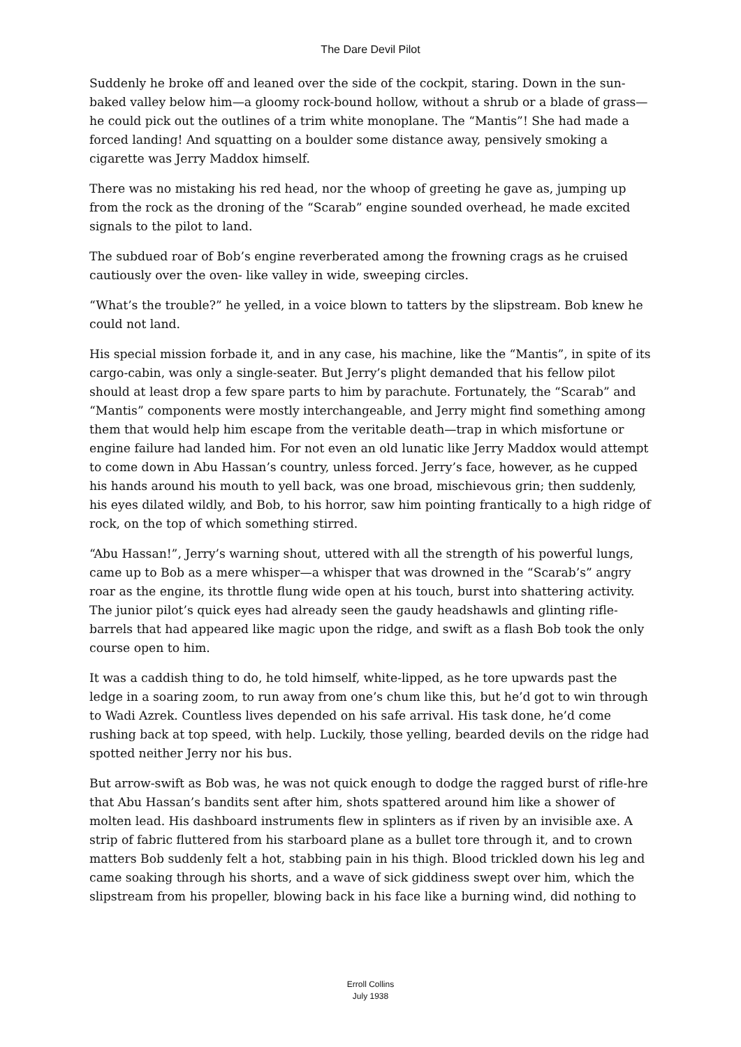The Dare Devil Pilot
Suddenly he broke off and leaned over the side of the cockpit, staring. Down in the sun-baked valley below him—a gloomy rock-bound hollow, without a shrub or a blade of grass—he could pick out the outlines of a trim white monoplane. The “Mantis”! She had made a forced landing! And squatting on a boulder some distance away, pensively smoking a cigarette was Jerry Maddox himself.
There was no mistaking his red head, nor the whoop of greeting he gave as, jumping up from the rock as the droning of the “Scarab” engine sounded overhead, he made excited signals to the pilot to land.
The subdued roar of Bob’s engine reverberated among the frowning crags as he cruised cautiously over the oven- like valley in wide, sweeping circles.
“What’s the trouble?” he yelled, in a voice blown to tatters by the slipstream. Bob knew he could not land.
His special mission forbade it, and in any case, his machine, like the “Mantis”, in spite of its cargo-cabin, was only a single-seater. But Jerry’s plight demanded that his fellow pilot should at least drop a few spare parts to him by parachute. Fortunately, the “Scarab” and “Mantis” components were mostly interchangeable, and Jerry might find something among them that would help him escape from the veritable death—trap in which misfortune or engine failure had landed him. For not even an old lunatic like Jerry Maddox would attempt to come down in Abu Hassan’s country, unless forced. Jerry’s face, however, as he cupped his hands around his mouth to yell back, was one broad, mischievous grin; then suddenly, his eyes dilated wildly, and Bob, to his horror, saw him pointing frantically to a high ridge of rock, on the top of which something stirred.
“Abu Hassan!”, Jerry’s warning shout, uttered with all the strength of his powerful lungs, came up to Bob as a mere whisper—a whisper that was drowned in the “Scarab’s” angry roar as the engine, its throttle flung wide open at his touch, burst into shattering activity. The junior pilot’s quick eyes had already seen the gaudy headshawls and glinting rifle-barrels that had appeared like magic upon the ridge, and swift as a flash Bob took the only course open to him.
It was a caddish thing to do, he told himself, white-lipped, as he tore upwards past the ledge in a soaring zoom, to run away from one’s chum like this, but he’d got to win through to Wadi Azrek. Countless lives depended on his safe arrival. His task done, he’d come rushing back at top speed, with help. Luckily, those yelling, bearded devils on the ridge had spotted neither Jerry nor his bus.
But arrow-swift as Bob was, he was not quick enough to dodge the ragged burst of rifle-hre that Abu Hassan’s bandits sent after him, shots spattered around him like a shower of molten lead. His dashboard instruments flew in splinters as if riven by an invisible axe. A strip of fabric fluttered from his starboard plane as a bullet tore through it, and to crown matters Bob suddenly felt a hot, stabbing pain in his thigh. Blood trickled down his leg and came soaking through his shorts, and a wave of sick giddiness swept over him, which the slipstream from his propeller, blowing back in his face like a burning wind, did nothing to
Erroll Collins
July 1938